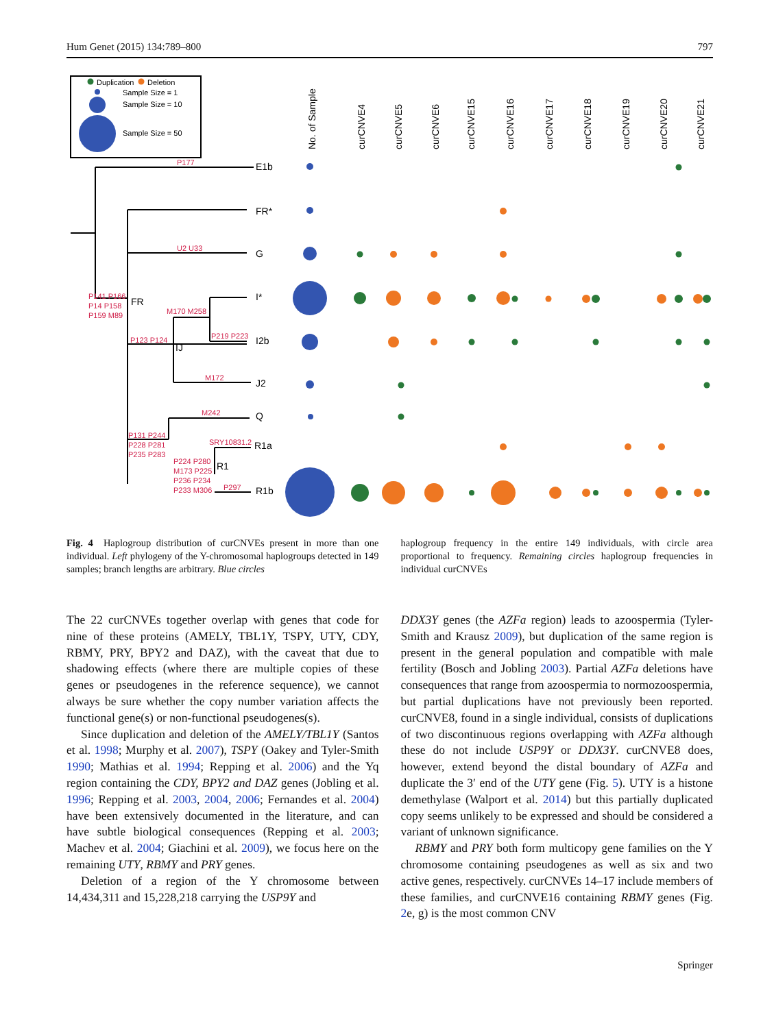Hum Genet (2015) 134:789–800 797
Duplication
Deletion
Sample Size = 1
Sample Size = 10
Sample Size = 50
P177
U2 U33
P141 P166
P14 P158
P159 M89
M170 M258
P123 P124
P219 P223
M172
M242
P131 P244
P228 P281
P235 P283
SRY10831.2
P224 P280
M173 P225
P236 P234
P233 M306
P297
E1b
FR*
G
FR
I*
IJ
I2b
J2
Q
R1a
R1
R1b
No. of Sample
curCNVE4
curCNVE5
curCNVE6
curCNVE15
curCNVE16
curCNVE17
curCNVE18
curCNVE19
curCNVE20
curCNVE21
Fig. 4 Haplogroup distribution of curCNVEs present in more than one individual. Left phylogeny of the Y-chromosomal haplogroups detected in 149 samples; branch lengths are arbitrary. Blue circles
haplogroup frequency in the entire 149 individuals, with circle area proportional to frequency. Remaining circles haplogroup frequencies in individual curCNVEs
The 22 curCNVEs together overlap with genes that code for nine of these proteins (AMELY, TBL1Y, TSPY, UTY, CDY, RBMY, PRY, BPY2 and DAZ), with the caveat that due to shadowing effects (where there are multiple copies of these genes or pseudogenes in the reference sequence), we cannot always be sure whether the copy number variation affects the functional gene(s) or non-functional pseudogenes(s).
Since duplication and deletion of the AMELY/TBL1Y (Santos et al. 1998; Murphy et al. 2007), TSPY (Oakey and Tyler-Smith 1990; Mathias et al. 1994; Repping et al. 2006) and the Yq region containing the CDY, BPY2 and DAZ genes (Jobling et al. 1996; Repping et al. 2003, 2004, 2006; Fernandes et al. 2004) have been extensively documented in the literature, and can have subtle biological consequences (Repping et al. 2003; Machev et al. 2004; Giachini et al. 2009), we focus here on the remaining UTY, RBMY and PRY genes.
Deletion of a region of the Y chromosome between 14,434,311 and 15,228,218 carrying the USP9Y and
DDX3Y genes (the AZFa region) leads to azoospermia (Tyler-Smith and Krausz 2009), but duplication of the same region is present in the general population and compatible with male fertility (Bosch and Jobling 2003). Partial AZFa deletions have consequences that range from azoospermia to normozoospermia, but partial duplications have not previously been reported. curCNVE8, found in a single individual, consists of duplications of two discontinuous regions overlapping with AZFa although these do not include USP9Y or DDX3Y. curCNVE8 does, however, extend beyond the distal boundary of AZFa and duplicate the 3′ end of the UTY gene (Fig. 5). UTY is a histone demethylase (Walport et al. 2014) but this partially duplicated copy seems unlikely to be expressed and should be considered a variant of unknown significance.
RBMY and PRY both form multicopy gene families on the Y chromosome containing pseudogenes as well as six and two active genes, respectively. curCNVEs 14–17 include members of these families, and curCNVE16 containing RBMY genes (Fig. 2e, g) is the most common CNV
Springer